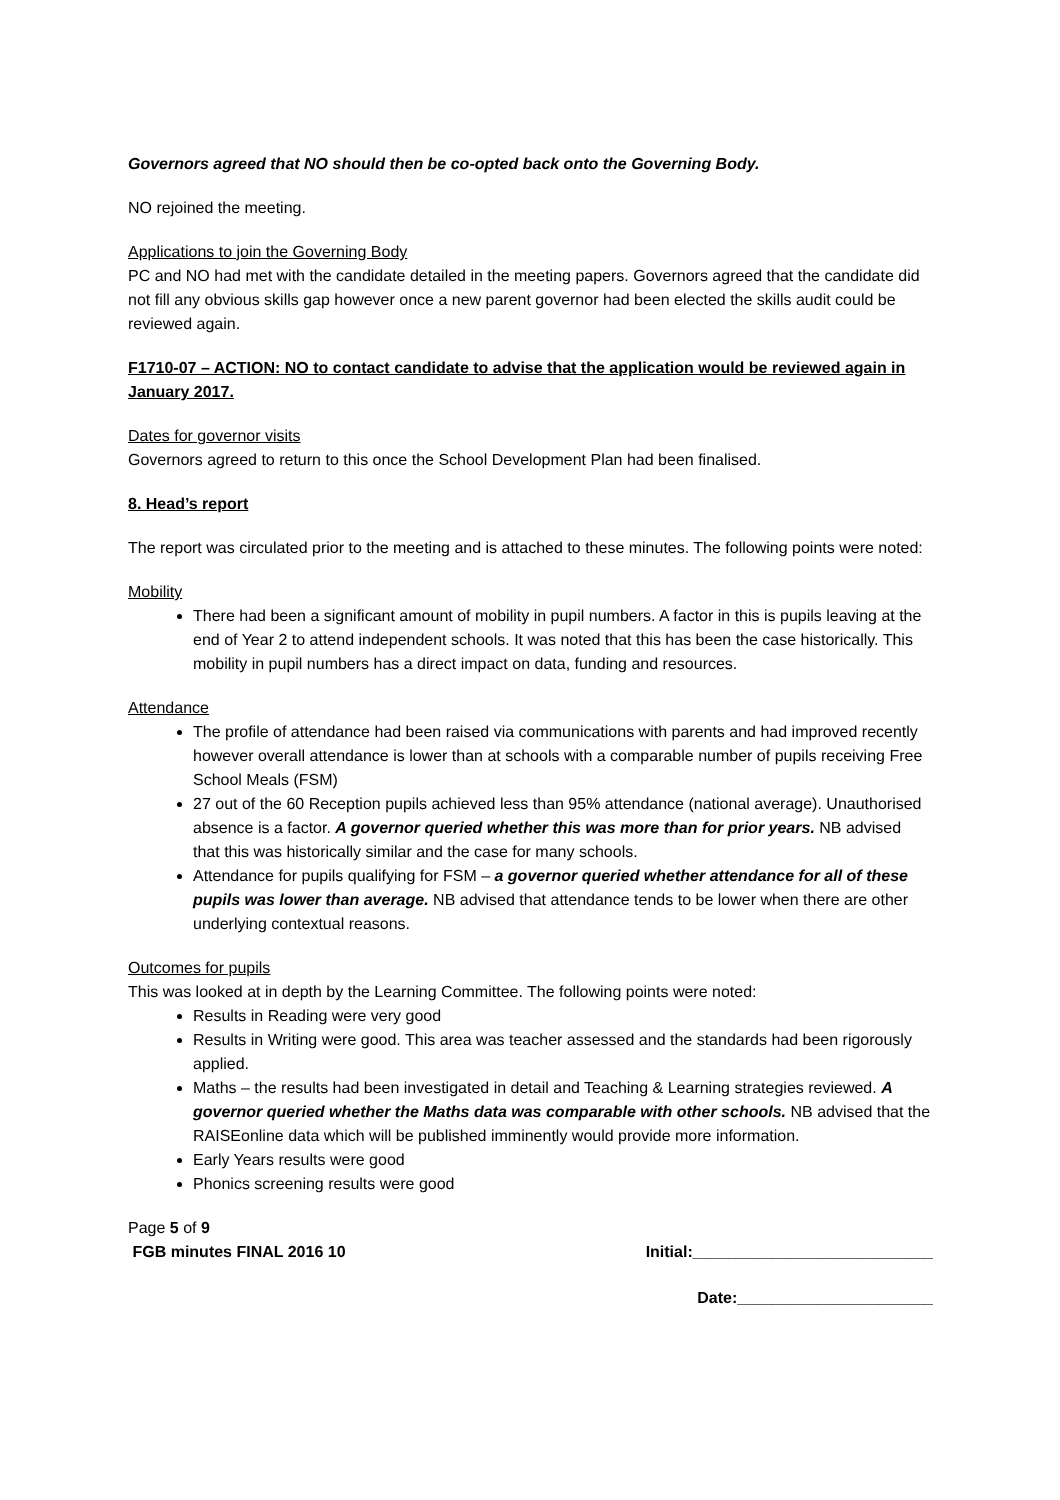Governors agreed that NO should then be co-opted back onto the Governing Body.
NO rejoined the meeting.
Applications to join the Governing Body
PC and NO had met with the candidate detailed in the meeting papers. Governors agreed that the candidate did not fill any obvious skills gap however once a new parent governor had been elected the skills audit could be reviewed again.
F1710-07 – ACTION: NO to contact candidate to advise that the application would be reviewed again in January 2017.
Dates for governor visits
Governors agreed to return to this once the School Development Plan had been finalised.
8. Head’s report
The report was circulated prior to the meeting and is attached to these minutes. The following points were noted:
Mobility
There had been a significant amount of mobility in pupil numbers. A factor in this is pupils leaving at the end of Year 2 to attend independent schools. It was noted that this has been the case historically. This mobility in pupil numbers has a direct impact on data, funding and resources.
Attendance
The profile of attendance had been raised via communications with parents and had improved recently however overall attendance is lower than at schools with a comparable number of pupils receiving Free School Meals (FSM)
27 out of the 60 Reception pupils achieved less than 95% attendance (national average). Unauthorised absence is a factor. A governor queried whether this was more than for prior years. NB advised that this was historically similar and the case for many schools.
Attendance for pupils qualifying for FSM – a governor queried whether attendance for all of these pupils was lower than average. NB advised that attendance tends to be lower when there are other underlying contextual reasons.
Outcomes for pupils
This was looked at in depth by the Learning Committee. The following points were noted:
Results in Reading were very good
Results in Writing were good. This area was teacher assessed and the standards had been rigorously applied.
Maths – the results had been investigated in detail and Teaching & Learning strategies reviewed. A governor queried whether the Maths data was comparable with other schools. NB advised that the RAISEonline data which will be published imminently would provide more information.
Early Years results were good
Phonics screening results were good
Page 5 of 9
FGB minutes FINAL 2016 10 Initial:___________________________
Date:______________________